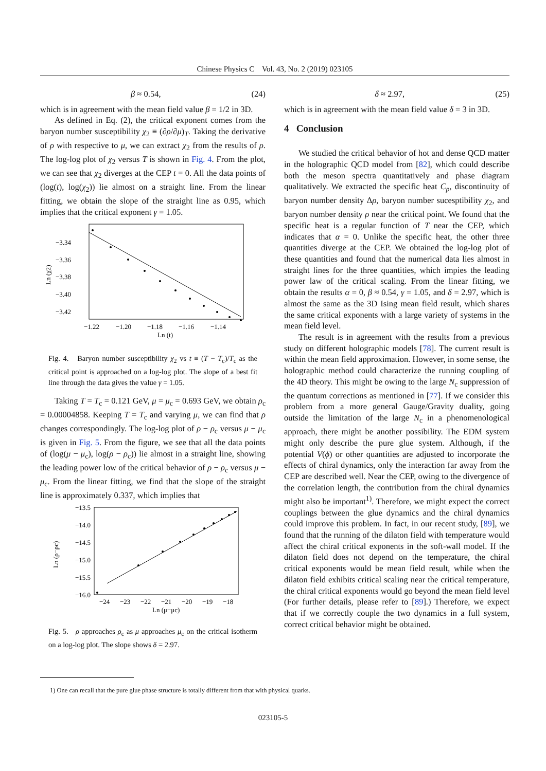Chinese Physics C Vol. 43, No. 2 (2019) 023105
β ≈ 0.54, (24)
which is in agreement with the mean field value β = 1/2 in 3D.
As defined in Eq. (2), the critical exponent comes from the baryon number susceptibility χ<sub>2</sub> ≡ (∂ρ/∂μ)<sub>T</sub>. Taking the derivative of ρ with respective to μ, we can extract χ<sub>2</sub> from the results of ρ. The log-log plot of χ<sub>2</sub> versus T is shown in Fig. 4. From the plot, we can see that χ<sub>2</sub> diverges at the CEP t = 0. All the data points of (log(t), log(χ<sub>2</sub>)) lie almost on a straight line. From the linear fitting, we obtain the slope of the straight line as 0.95, which implies that the critical exponent γ = 1.05.
−3.34
−3.36
−3.38
−3.40
−3.42
Ln (χ2)
−1.22
−1.20
−1.18
−1.16
−1.14
Ln (t)
Fig. 4. Baryon number susceptibility χ<sub>2</sub> vs t ≡ (T − T<sub>c</sub>)/T<sub>c</sub> as the critical point is approached on a log-log plot. The slope of a best fit line through the data gives the value γ = 1.05.
Taking T = T<sub>c</sub> = 0.121 GeV, μ = μ<sub>c</sub> = 0.693 GeV, we obtain ρ<sub>c</sub> = 0.00004858. Keeping T = T<sub>c</sub> and varying μ, we can find that ρ changes correspondingly. The log-log plot of ρ − ρ<sub>c</sub> versus μ − μ<sub>c</sub> is given in Fig. 5. From the figure, we see that all the data points of (log(μ − μ<sub>c</sub>), log(ρ − ρ<sub>c</sub>)) lie almost in a straight line, showing the leading power low of the critical behavior of ρ − ρ<sub>c</sub> versus μ − μ<sub>c</sub>. From the linear fitting, we find that the slope of the straight line is approximately 0.337, which implies that
−13.5
−14.0
−14.5
−15.0
−15.5
−16.0
Ln (ρ−ρc)
−24
−23
−22
−21
−20
−19
−18
Ln (μ−μc)
Fig. 5. ρ approaches ρ<sub>c</sub> as μ approaches μ<sub>c</sub> on the critical isotherm on a log-log plot. The slope shows δ = 2.97.
δ ≈ 2.97, (25)
which is in agreement with the mean field value δ = 3 in 3D.
4 Conclusion
We studied the critical behavior of hot and dense QCD matter in the holographic QCD model from [82], which could describe both the meson spectra quantitatively and phase diagram qualitatively. We extracted the specific heat C<sub>ρ</sub>, discontinuity of baryon number density Δρ, baryon number sucesptibility χ<sub>2</sub>, and baryon number density ρ near the critical point. We found that the specific heat is a regular function of T near the CEP, which indicates that α = 0. Unlike the specific heat, the other three quantities diverge at the CEP. We obtained the log-log plot of these quantities and found that the numerical data lies almost in straight lines for the three quantities, which impies the leading power law of the critical scaling. From the linear fitting, we obtain the results α = 0, β ≈ 0.54, γ = 1.05, and δ = 2.97, which is almost the same as the 3D Ising mean field result, which shares the same critical exponents with a large variety of systems in the mean field level.
The result is in agreement with the results from a previous study on different holographic models [78]. The current result is within the mean field approximation. However, in some sense, the holographic method could characterize the running coupling of the 4D theory. This might be owing to the large N<sub>c</sub> suppression of the quantum corrections as mentioned in [77]. If we consider this problem from a more general Gauge/Gravity duality, going outside the limitation of the large N<sub>c</sub> in a phenomenological approach, there might be another possibility. The EDM system might only describe the pure glue system. Although, if the potential V(ϕ) or other quantities are adjusted to incorporate the effects of chiral dynamics, only the interaction far away from the CEP are described well. Near the CEP, owing to the divergence of the correlation length, the contribution from the chiral dynamics might also be important<sup>1)</sup>. Therefore, we might expect the correct couplings between the glue dynamics and the chiral dynamics could improve this problem. In fact, in our recent study, [89], we found that the running of the dilaton field with temperature would affect the chiral critical exponents in the soft-wall model. If the dilaton field does not depend on the temperature, the chiral critical exponents would be mean field result, while when the dilaton field exhibits critical scaling near the critical temperature, the chiral critical exponents would go beyond the mean field level (For further details, please refer to [89].) Therefore, we expect that if we correctly couple the two dynamics in a full system, correct critical behavior might be obtained.
1) One can recall that the pure glue phase structure is totally different from that with physical quarks.
023105-5